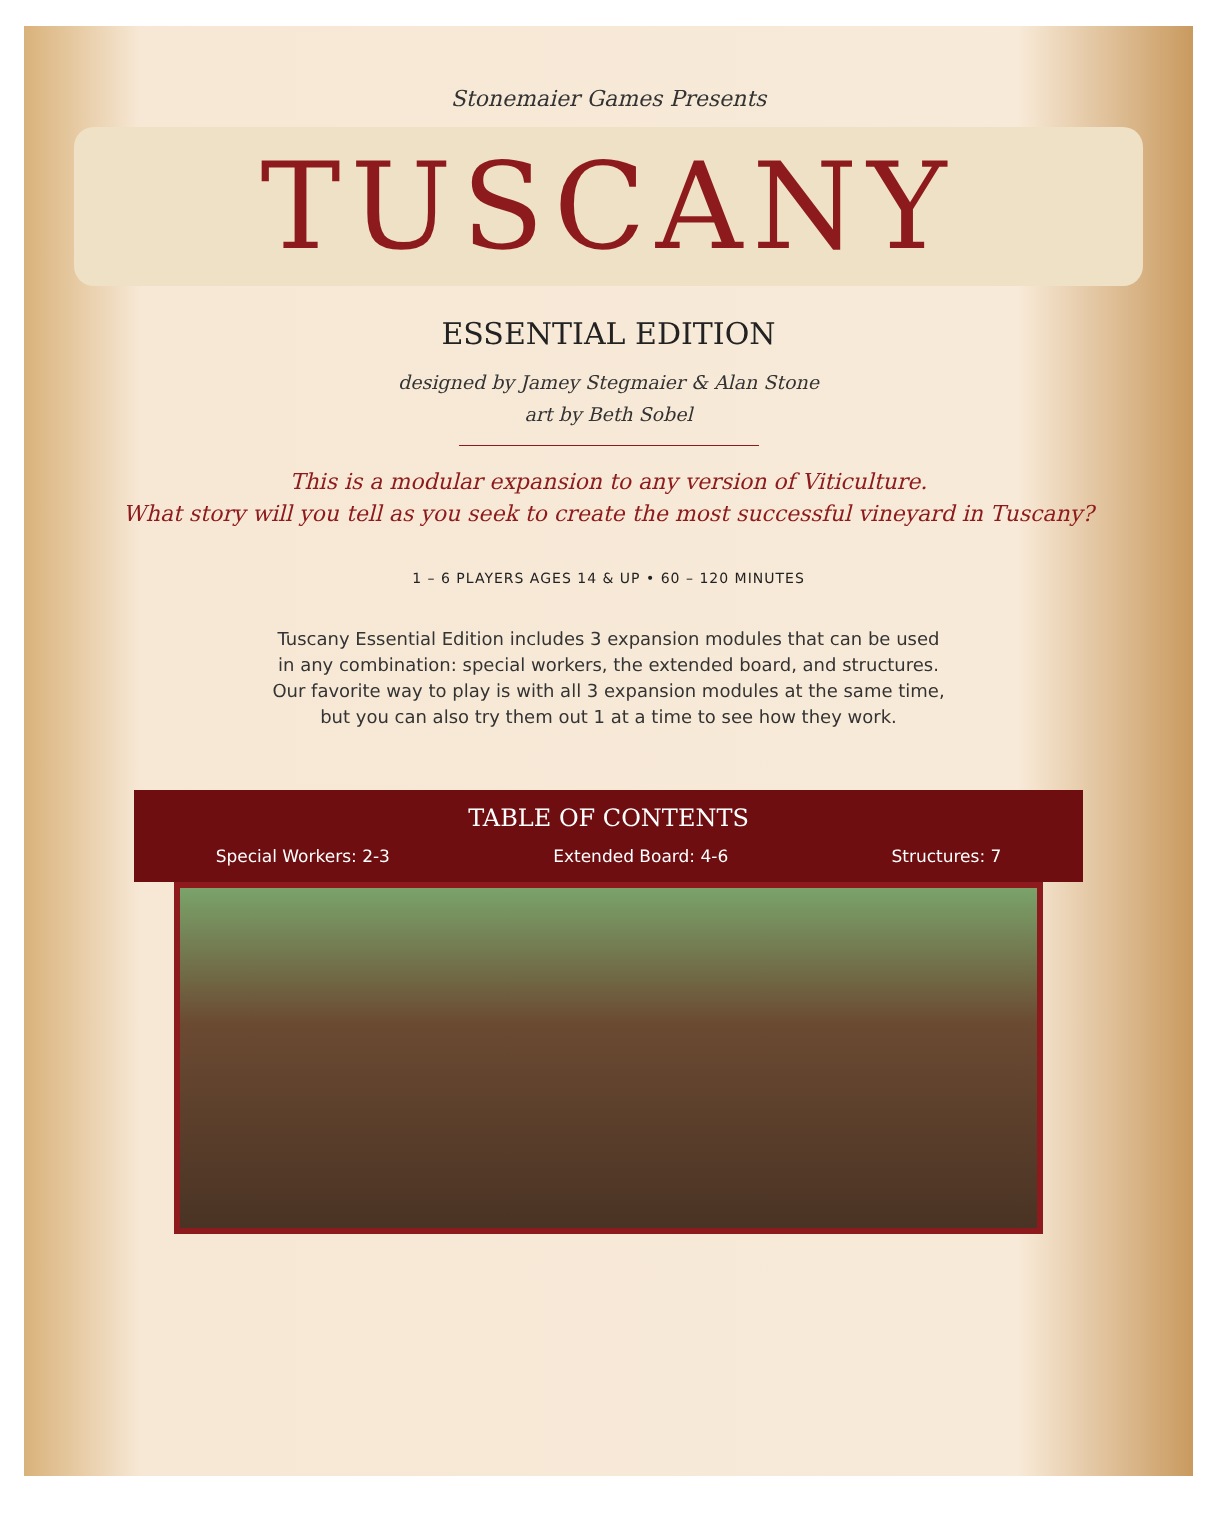Stonemaier Games Presents
TUSCANY
ESSENTIAL EDITION
designed by Jamey Stegmaier & Alan Stone
art by Beth Sobel
This is a modular expansion to any version of Viticulture.
What story will you tell as you seek to create the most successful vineyard in Tuscany?
1 – 6 PLAYERS AGES 14 & UP • 60 – 120 MINUTES
Tuscany Essential Edition includes 3 expansion modules that can be used in any combination: special workers, the extended board, and structures. Our favorite way to play is with all 3 expansion modules at the same time, but you can also try them out 1 at a time to see how they work.
TABLE OF CONTENTS
Special Workers: 2-3 Extended Board: 4-6 Structures: 7